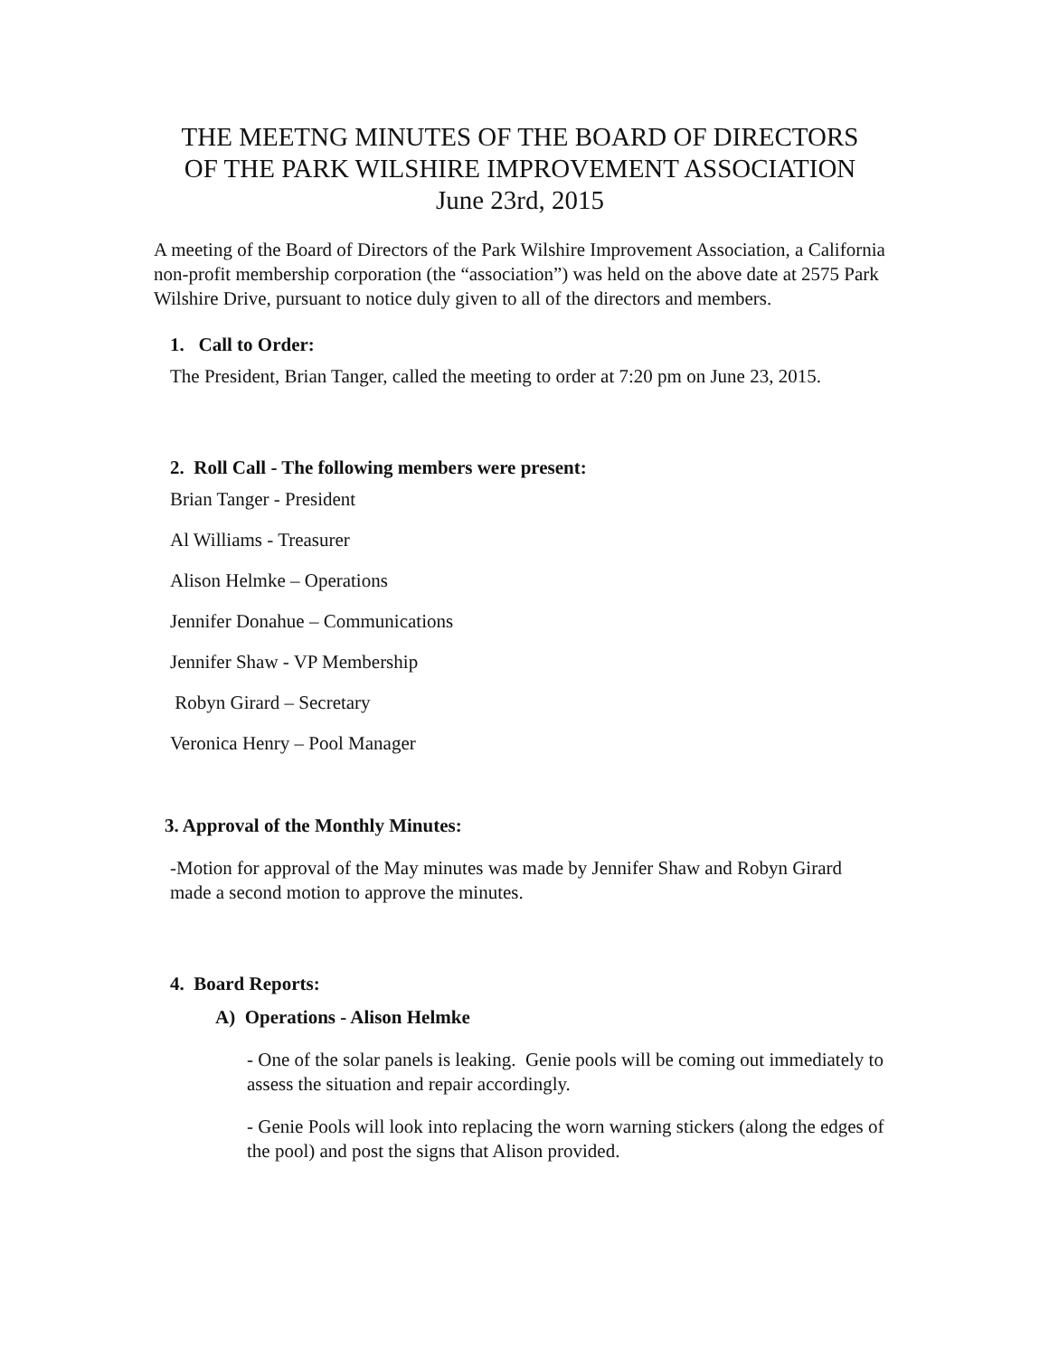THE MEETNG MINUTES OF THE BOARD OF DIRECTORS
OF THE PARK WILSHIRE IMPROVEMENT ASSOCIATION
June 23rd, 2015
A meeting of the Board of Directors of the Park Wilshire Improvement Association, a California non-profit membership corporation (the “association”) was held on the above date at 2575 Park Wilshire Drive, pursuant to notice duly given to all of the directors and members.
1. Call to Order:
The President, Brian Tanger, called the meeting to order at 7:20 pm on June 23, 2015.
2. Roll Call - The following members were present:
Brian Tanger - President
Al Williams - Treasurer
Alison Helmke – Operations
Jennifer Donahue – Communications
Jennifer Shaw - VP Membership
Robyn Girard – Secretary
Veronica Henry – Pool Manager
3. Approval of the Monthly Minutes:
-Motion for approval of the May minutes was made by Jennifer Shaw and Robyn Girard made a second motion to approve the minutes.
4. Board Reports:
A) Operations - Alison Helmke
- One of the solar panels is leaking. Genie pools will be coming out immediately to assess the situation and repair accordingly.
- Genie Pools will look into replacing the worn warning stickers (along the edges of the pool) and post the signs that Alison provided.